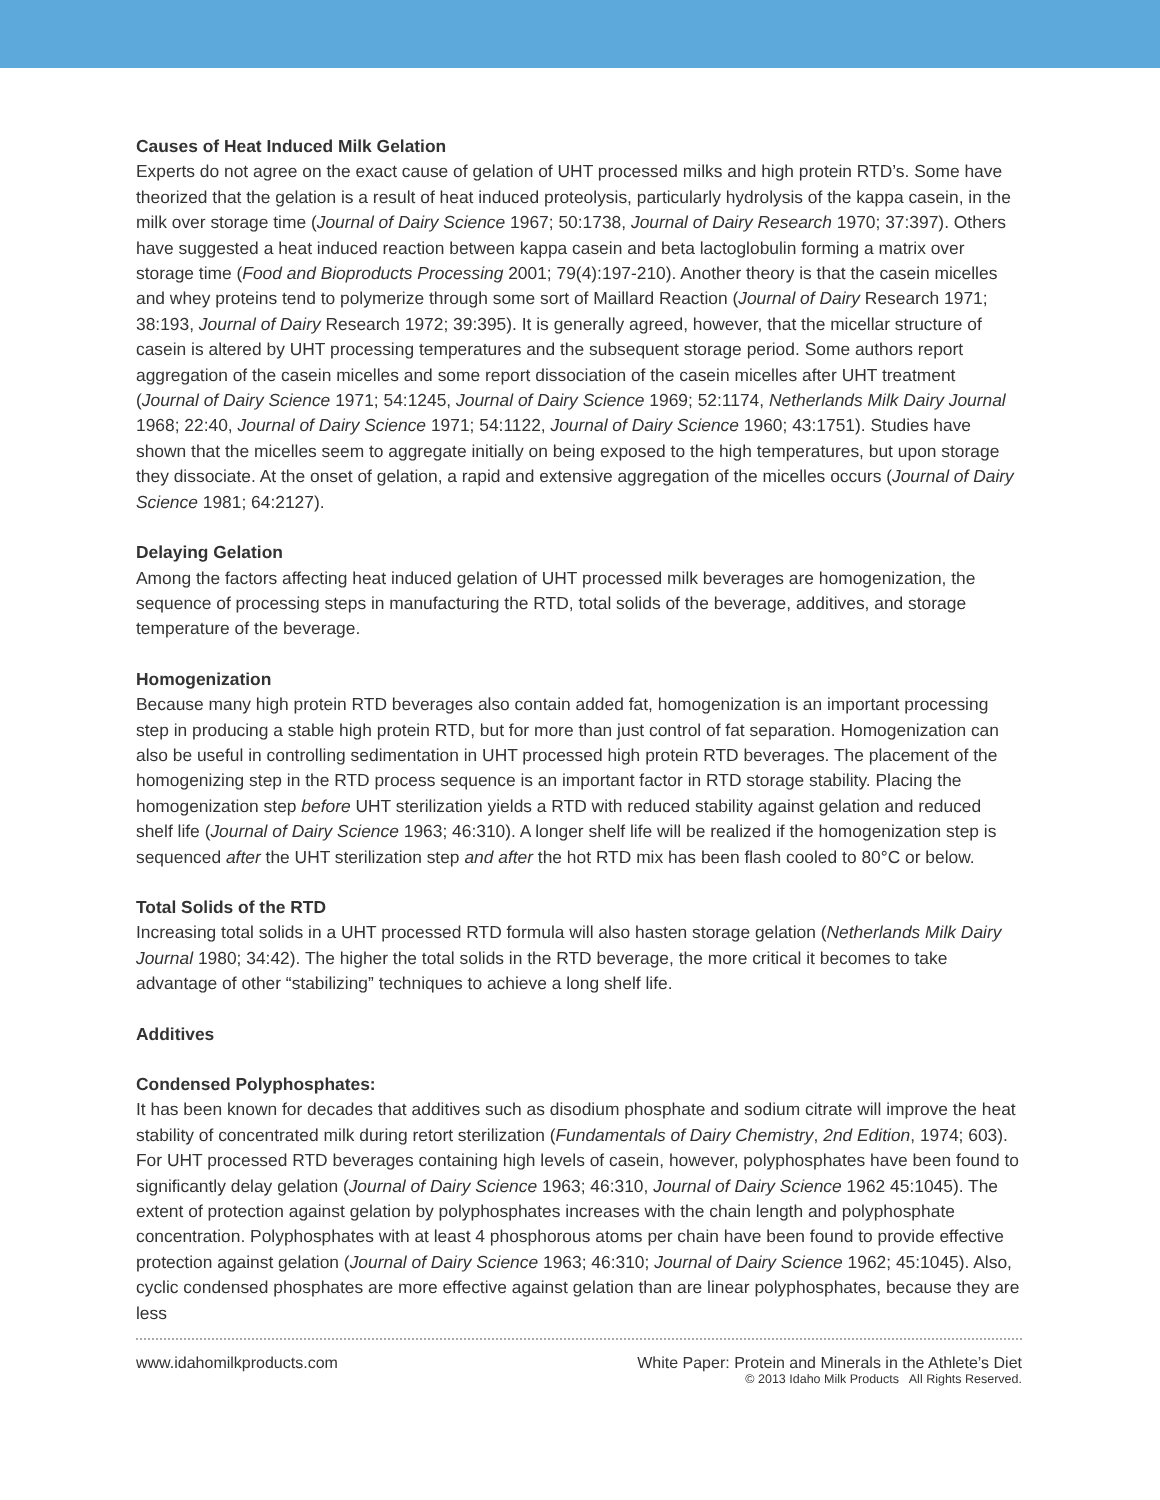Causes of Heat Induced Milk Gelation
Experts do not agree on the exact cause of gelation of UHT processed milks and high protein RTD’s. Some have theorized that the gelation is a result of heat induced proteolysis, particularly hydrolysis of the kappa casein, in the milk over storage time (Journal of Dairy Science 1967; 50:1738, Journal of Dairy Research 1970; 37:397). Others have suggested a heat induced reaction between kappa casein and beta lactoglobulin forming a matrix over storage time (Food and Bioproducts Processing 2001; 79(4):197-210). Another theory is that the casein micelles and whey proteins tend to polymerize through some sort of Maillard Reaction (Journal of Dairy Research 1971; 38:193, Journal of Dairy Research 1972; 39:395). It is generally agreed, however, that the micellar structure of casein is altered by UHT processing temperatures and the subsequent storage period. Some authors report aggregation of the casein micelles and some report dissociation of the casein micelles after UHT treatment (Journal of Dairy Science 1971; 54:1245, Journal of Dairy Science 1969; 52:1174, Netherlands Milk Dairy Journal 1968; 22:40, Journal of Dairy Science 1971; 54:1122, Journal of Dairy Science 1960; 43:1751). Studies have shown that the micelles seem to aggregate initially on being exposed to the high temperatures, but upon storage they dissociate. At the onset of gelation, a rapid and extensive aggregation of the micelles occurs (Journal of Dairy Science 1981; 64:2127).
Delaying Gelation
Among the factors affecting heat induced gelation of UHT processed milk beverages are homogenization, the sequence of processing steps in manufacturing the RTD, total solids of the beverage, additives, and storage temperature of the beverage.
Homogenization
Because many high protein RTD beverages also contain added fat, homogenization is an important processing step in producing a stable high protein RTD, but for more than just control of fat separation. Homogenization can also be useful in controlling sedimentation in UHT processed high protein RTD beverages. The placement of the homogenizing step in the RTD process sequence is an important factor in RTD storage stability. Placing the homogenization step before UHT sterilization yields a RTD with reduced stability against gelation and reduced shelf life (Journal of Dairy Science 1963; 46:310). A longer shelf life will be realized if the homogenization step is sequenced after the UHT sterilization step and after the hot RTD mix has been flash cooled to 80°C or below.
Total Solids of the RTD
Increasing total solids in a UHT processed RTD formula will also hasten storage gelation (Netherlands Milk Dairy Journal 1980; 34:42). The higher the total solids in the RTD beverage, the more critical it becomes to take advantage of other “stabilizing” techniques to achieve a long shelf life.
Additives
Condensed Polyphosphates:
It has been known for decades that additives such as disodium phosphate and sodium citrate will improve the heat stability of concentrated milk during retort sterilization (Fundamentals of Dairy Chemistry, 2nd Edition, 1974; 603). For UHT processed RTD beverages containing high levels of casein, however, polyphosphates have been found to significantly delay gelation (Journal of Dairy Science 1963; 46:310, Journal of Dairy Science 1962 45:1045). The extent of protection against gelation by polyphosphates increases with the chain length and polyphosphate concentration. Polyphosphates with at least 4 phosphorous atoms per chain have been found to provide effective protection against gelation (Journal of Dairy Science 1963; 46:310; Journal of Dairy Science 1962; 45:1045). Also, cyclic condensed phosphates are more effective against gelation than are linear polyphosphates, because they are less
www.idahomilkproducts.com White Paper: Protein and Minerals in the Athlete’s Diet
© 2013 Idaho Milk Products All Rights Reserved.